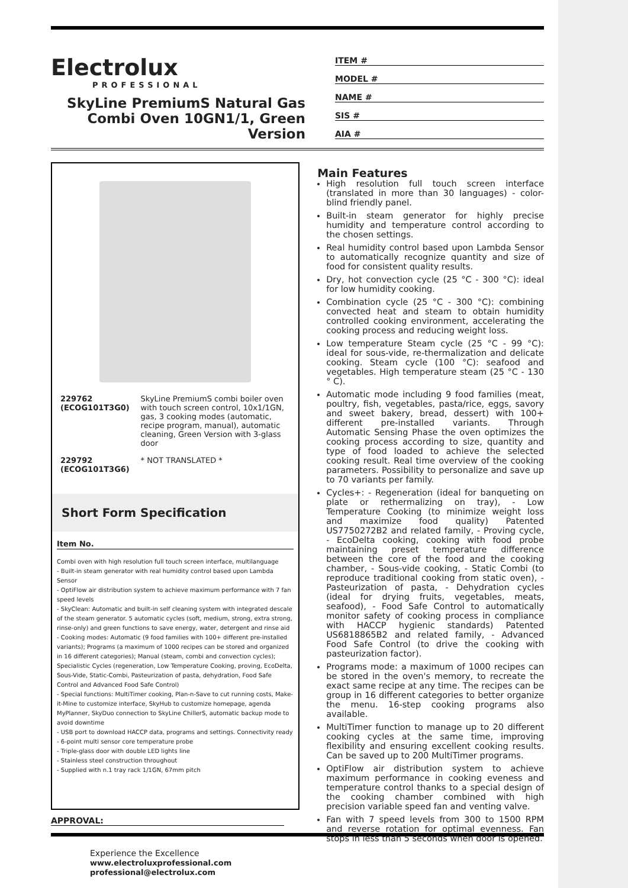Electrolux
PROFESSIONAL
SkyLine PremiumS Natural Gas Combi Oven 10GN1/1, Green Version
ITEM #
MODEL #
NAME #
SIS #
AIA #
| 229762 (ECOG101T3G0) | SkyLine PremiumS combi boiler oven with touch screen control, 10x1/1GN, gas, 3 cooking modes (automatic, recipe program, manual), automatic cleaning, Green Version with 3-glass door |
| 229792 (ECOG101T3G6) | * NOT TRANSLATED * |
Short Form Specification
Item No.
Combi oven with high resolution full touch screen interface, multilanguage
- Built-in steam generator with real humidity control based upon Lambda Sensor
- OptiFlow air distribution system to achieve maximum performance with 7 fan speed levels
- SkyClean: Automatic and built-in self cleaning system with integrated descale of the steam generator. 5 automatic cycles (soft, medium, strong, extra strong, rinse-only) and green functions to save energy, water, detergent and rinse aid
- Cooking modes: Automatic (9 food families with 100+ different pre-installed variants); Programs (a maximum of 1000 recipes can be stored and organized in 16 different categories); Manual (steam, combi and convection cycles); Specialistic Cycles (regeneration, Low Temperature Cooking, proving, EcoDelta, Sous-Vide, Static-Combi, Pasteurization of pasta, dehydration, Food Safe Control and Advanced Food Safe Control)
- Special functions: MultiTimer cooking, Plan-n-Save to cut running costs, Make-it-Mine to customize interface, SkyHub to customize homepage, agenda MyPlanner, SkyDuo connection to SkyLine ChillerS, automatic backup mode to avoid downtime
- USB port to download HACCP data, programs and settings. Connectivity ready
- 6-point multi sensor core temperature probe
- Triple-glass door with double LED lights line
- Stainless steel construction throughout
- Supplied with n.1 tray rack 1/1GN, 67mm pitch
Main Features
High resolution full touch screen interface (translated in more than 30 languages) - color-blind friendly panel.
Built-in steam generator for highly precise humidity and temperature control according to the chosen settings.
Real humidity control based upon Lambda Sensor to automatically recognize quantity and size of food for consistent quality results.
Dry, hot convection cycle (25 °C - 300 °C): ideal for low humidity cooking.
Combination cycle (25 °C - 300 °C): combining convected heat and steam to obtain humidity controlled cooking environment, accelerating the cooking process and reducing weight loss.
Low temperature Steam cycle (25 °C - 99 °C): ideal for sous-vide, re-thermalization and delicate cooking. Steam cycle (100 °C): seafood and vegetables. High temperature steam (25 °C - 130 ° C).
Automatic mode including 9 food families (meat, poultry, fish, vegetables, pasta/rice, eggs, savory and sweet bakery, bread, dessert) with 100+ different pre-installed variants. Through Automatic Sensing Phase the oven optimizes the cooking process according to size, quantity and type of food loaded to achieve the selected cooking result. Real time overview of the cooking parameters. Possibility to personalize and save up to 70 variants per family.
Cycles+: - Regeneration (ideal for banqueting on plate or rethermalizing on tray), - Low Temperature Cooking (to minimize weight loss and maximize food quality) Patented US7750272B2 and related family, - Proving cycle, - EcoDelta cooking, cooking with food probe maintaining preset temperature difference between the core of the food and the cooking chamber, - Sous-vide cooking, - Static Combi (to reproduce traditional cooking from static oven), - Pasteurization of pasta, - Dehydration cycles (ideal for drying fruits, vegetables, meats, seafood), - Food Safe Control to automatically monitor safety of cooking process in compliance with HACCP hygienic standards) Patented US6818865B2 and related family, - Advanced Food Safe Control (to drive the cooking with pasteurization factor).
Programs mode: a maximum of 1000 recipes can be stored in the oven's memory, to recreate the exact same recipe at any time. The recipes can be group in 16 different categories to better organize the menu. 16-step cooking programs also available.
MultiTimer function to manage up to 20 different cooking cycles at the same time, improving flexibility and ensuring excellent cooking results. Can be saved up to 200 MultiTimer programs.
OptiFlow air distribution system to achieve maximum performance in cooking eveness and temperature control thanks to a special design of the cooking chamber combined with high precision variable speed fan and venting valve.
Fan with 7 speed levels from 300 to 1500 RPM and reverse rotation for optimal evenness. Fan stops in less than 5 seconds when door is opened.
APPROVAL:
Experience the Excellence
www.electroluxprofessional.com
professional@electrolux.com